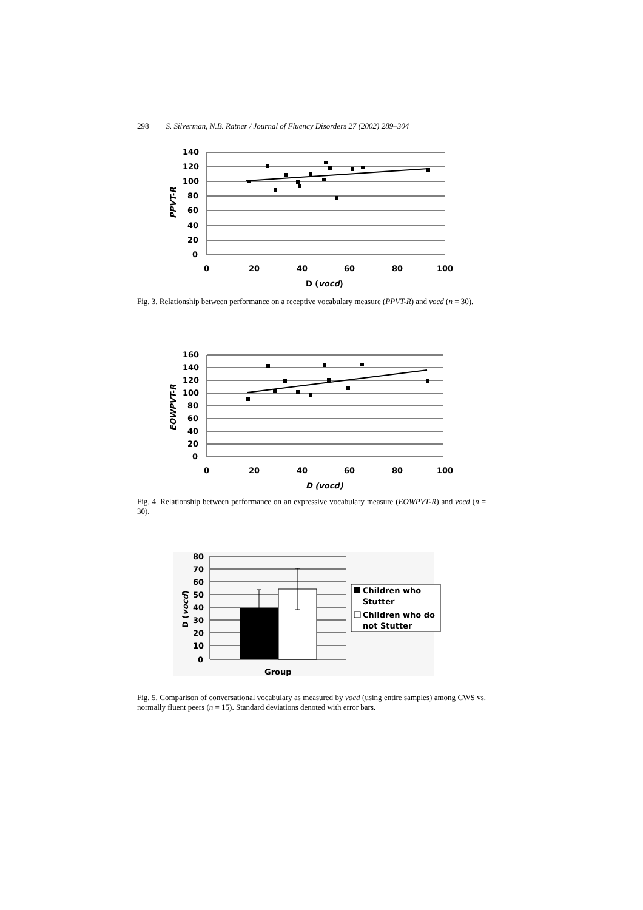298 S. Silverman, N.B. Ratner / Journal of Fluency Disorders 27 (2002) 289–304
140
120
100
80
60
40
20
0
0
20
40
60
80
100
D (vocd)
PPVT-R
Fig. 3. Relationship between performance on a receptive vocabulary measure (PPVT-R) and vocd (n = 30).
160
140
120
100
80
60
40
20
0
0
20
40
60
80
100
D (vocd)
EOWPVT-R
Fig. 4. Relationship between performance on an expressive vocabulary measure (EOWPVT-R) and vocd (n = 30).
80
70
60
50
40
30
20
10
0
Group
D (vocd)
Children who
Stutter
Children who do
not Stutter
Fig. 5. Comparison of conversational vocabulary as measured by vocd (using entire samples) among CWS vs. normally fluent peers (n = 15). Standard deviations denoted with error bars.